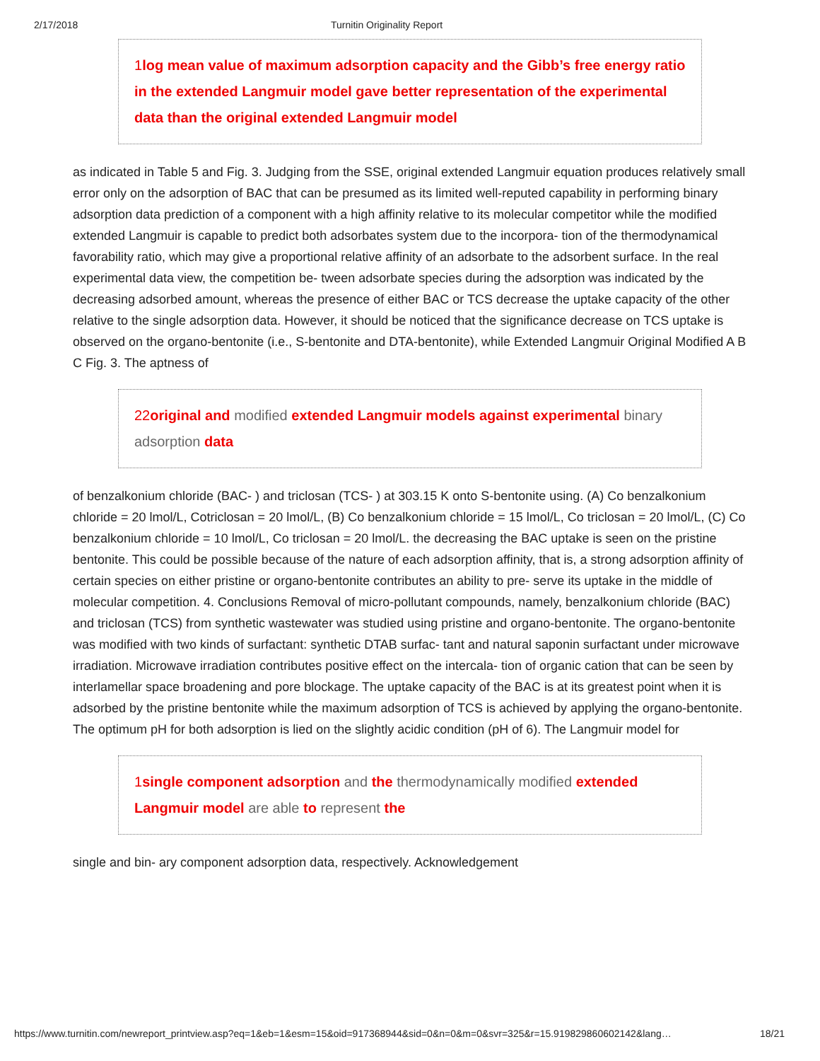2/17/2018 Turnitin Originality Report
1 log mean value of maximum adsorption capacity and the Gibb’s free energy ratio in the extended Langmuir model gave better representation of the experimental data than the original extended Langmuir model
as indicated in Table 5 and Fig. 3. Judging from the SSE, original extended Langmuir equation produces relatively small error only on the adsorption of BAC that can be presumed as its limited well-reputed capability in performing binary adsorption data prediction of a component with a high affinity relative to its molecular competitor while the modified extended Langmuir is capable to predict both adsorbates system due to the incorpora- tion of the thermodynamical favorability ratio, which may give a proportional relative affinity of an adsorbate to the adsorbent surface. In the real experimental data view, the competition be- tween adsorbate species during the adsorption was indicated by the decreasing adsorbed amount, whereas the presence of either BAC or TCS decrease the uptake capacity of the other relative to the single adsorption data. However, it should be noticed that the significance decrease on TCS uptake is observed on the organo-bentonite (i.e., S-bentonite and DTA-bentonite), while Extended Langmuir Original Modified A B C Fig. 3. The aptness of
22 original and modified extended Langmuir models against experimental binary adsorption data
of benzalkonium chloride (BAC- ) and triclosan (TCS- ) at 303.15 K onto S-bentonite using. (A) Co benzalkonium chloride = 20 lmol/L, Cotriclosan = 20 lmol/L, (B) Co benzalkonium chloride = 15 lmol/L, Co triclosan = 20 lmol/L, (C) Co benzalkonium chloride = 10 lmol/L, Co triclosan = 20 lmol/L. the decreasing the BAC uptake is seen on the pristine bentonite. This could be possible because of the nature of each adsorption affinity, that is, a strong adsorption affinity of certain species on either pristine or organo-bentonite contributes an ability to pre- serve its uptake in the middle of molecular competition. 4. Conclusions Removal of micro-pollutant compounds, namely, benzalkonium chloride (BAC) and triclosan (TCS) from synthetic wastewater was studied using pristine and organo-bentonite. The organo-bentonite was modified with two kinds of surfactant: synthetic DTAB surfac- tant and natural saponin surfactant under microwave irradiation. Microwave irradiation contributes positive effect on the intercala- tion of organic cation that can be seen by interlamellar space broadening and pore blockage. The uptake capacity of the BAC is at its greatest point when it is adsorbed by the pristine bentonite while the maximum adsorption of TCS is achieved by applying the organo-bentonite. The optimum pH for both adsorption is lied on the slightly acidic condition (pH of 6). The Langmuir model for
1 single component adsorption and the thermodynamically modified extended Langmuir model are able to represent the
single and bin- ary component adsorption data, respectively. Acknowledgement
https://www.turnitin.com/newreport_printview.asp?eq=1&eb=1&esm=15&oid=917368944&sid=0&n=0&m=0&svr=325&r=15.919829860602142&lang… 18/21